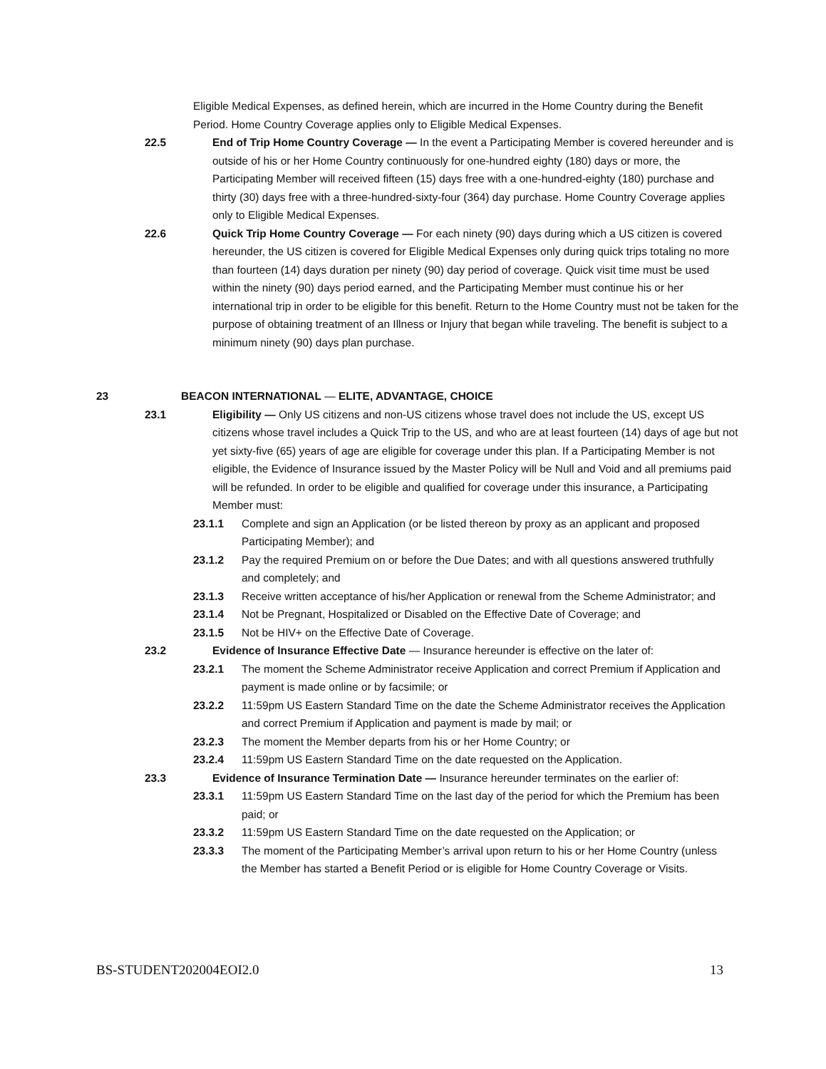Eligible Medical Expenses, as defined herein, which are incurred in the Home Country during the Benefit Period. Home Country Coverage applies only to Eligible Medical Expenses.
22.5 End of Trip Home Country Coverage — In the event a Participating Member is covered hereunder and is outside of his or her Home Country continuously for one-hundred eighty (180) days or more, the Participating Member will received fifteen (15) days free with a one-hundred-eighty (180) purchase and thirty (30) days free with a three-hundred-sixty-four (364) day purchase. Home Country Coverage applies only to Eligible Medical Expenses.
22.6 Quick Trip Home Country Coverage — For each ninety (90) days during which a US citizen is covered hereunder, the US citizen is covered for Eligible Medical Expenses only during quick trips totaling no more than fourteen (14) days duration per ninety (90) day period of coverage. Quick visit time must be used within the ninety (90) days period earned, and the Participating Member must continue his or her international trip in order to be eligible for this benefit. Return to the Home Country must not be taken for the purpose of obtaining treatment of an Illness or Injury that began while traveling. The benefit is subject to a minimum ninety (90) days plan purchase.
23 BEACON INTERNATIONAL — ELITE, ADVANTAGE, CHOICE
23.1 Eligibility — Only US citizens and non-US citizens whose travel does not include the US, except US citizens whose travel includes a Quick Trip to the US, and who are at least fourteen (14) days of age but not yet sixty-five (65) years of age are eligible for coverage under this plan. If a Participating Member is not eligible, the Evidence of Insurance issued by the Master Policy will be Null and Void and all premiums paid will be refunded. In order to be eligible and qualified for coverage under this insurance, a Participating Member must:
23.1.1 Complete and sign an Application (or be listed thereon by proxy as an applicant and proposed Participating Member); and
23.1.2 Pay the required Premium on or before the Due Dates; and with all questions answered truthfully and completely; and
23.1.3 Receive written acceptance of his/her Application or renewal from the Scheme Administrator; and
23.1.4 Not be Pregnant, Hospitalized or Disabled on the Effective Date of Coverage; and
23.1.5 Not be HIV+ on the Effective Date of Coverage.
23.2 Evidence of Insurance Effective Date — Insurance hereunder is effective on the later of:
23.2.1 The moment the Scheme Administrator receive Application and correct Premium if Application and payment is made online or by facsimile; or
23.2.2 11:59pm US Eastern Standard Time on the date the Scheme Administrator receives the Application and correct Premium if Application and payment is made by mail; or
23.2.3 The moment the Member departs from his or her Home Country; or
23.2.4 11:59pm US Eastern Standard Time on the date requested on the Application.
23.3 Evidence of Insurance Termination Date — Insurance hereunder terminates on the earlier of:
23.3.1 11:59pm US Eastern Standard Time on the last day of the period for which the Premium has been paid; or
23.3.2 11:59pm US Eastern Standard Time on the date requested on the Application; or
23.3.3 The moment of the Participating Member’s arrival upon return to his or her Home Country (unless the Member has started a Benefit Period or is eligible for Home Country Coverage or Visits.
BS-STUDENT202004EOI2.0 13